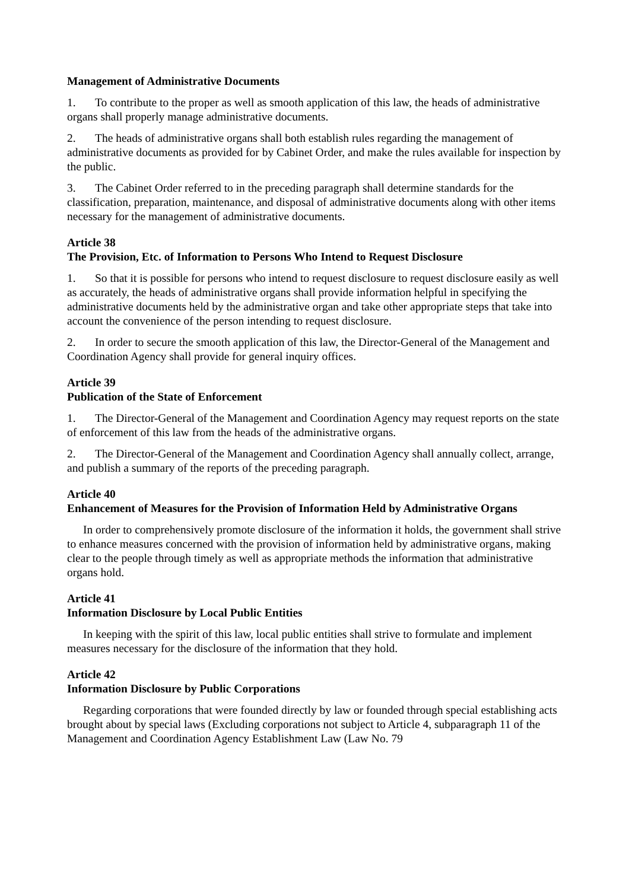Management of Administrative Documents
1. To contribute to the proper as well as smooth application of this law, the heads of administrative organs shall properly manage administrative documents.
2. The heads of administrative organs shall both establish rules regarding the management of administrative documents as provided for by Cabinet Order, and make the rules available for inspection by the public.
3. The Cabinet Order referred to in the preceding paragraph shall determine standards for the classification, preparation, maintenance, and disposal of administrative documents along with other items necessary for the management of administrative documents.
Article 38
The Provision, Etc. of Information to Persons Who Intend to Request Disclosure
1. So that it is possible for persons who intend to request disclosure to request disclosure easily as well as accurately, the heads of administrative organs shall provide information helpful in specifying the administrative documents held by the administrative organ and take other appropriate steps that take into account the convenience of the person intending to request disclosure.
2. In order to secure the smooth application of this law, the Director-General of the Management and Coordination Agency shall provide for general inquiry offices.
Article 39
Publication of the State of Enforcement
1. The Director-General of the Management and Coordination Agency may request reports on the state of enforcement of this law from the heads of the administrative organs.
2. The Director-General of the Management and Coordination Agency shall annually collect, arrange, and publish a summary of the reports of the preceding paragraph.
Article 40
Enhancement of Measures for the Provision of Information Held by Administrative Organs
In order to comprehensively promote disclosure of the information it holds, the government shall strive to enhance measures concerned with the provision of information held by administrative organs, making clear to the people through timely as well as appropriate methods the information that administrative organs hold.
Article 41
Information Disclosure by Local Public Entities
In keeping with the spirit of this law, local public entities shall strive to formulate and implement measures necessary for the disclosure of the information that they hold.
Article 42
Information Disclosure by Public Corporations
Regarding corporations that were founded directly by law or founded through special establishing acts brought about by special laws (Excluding corporations not subject to Article 4, subparagraph 11 of the Management and Coordination Agency Establishment Law (Law No. 79